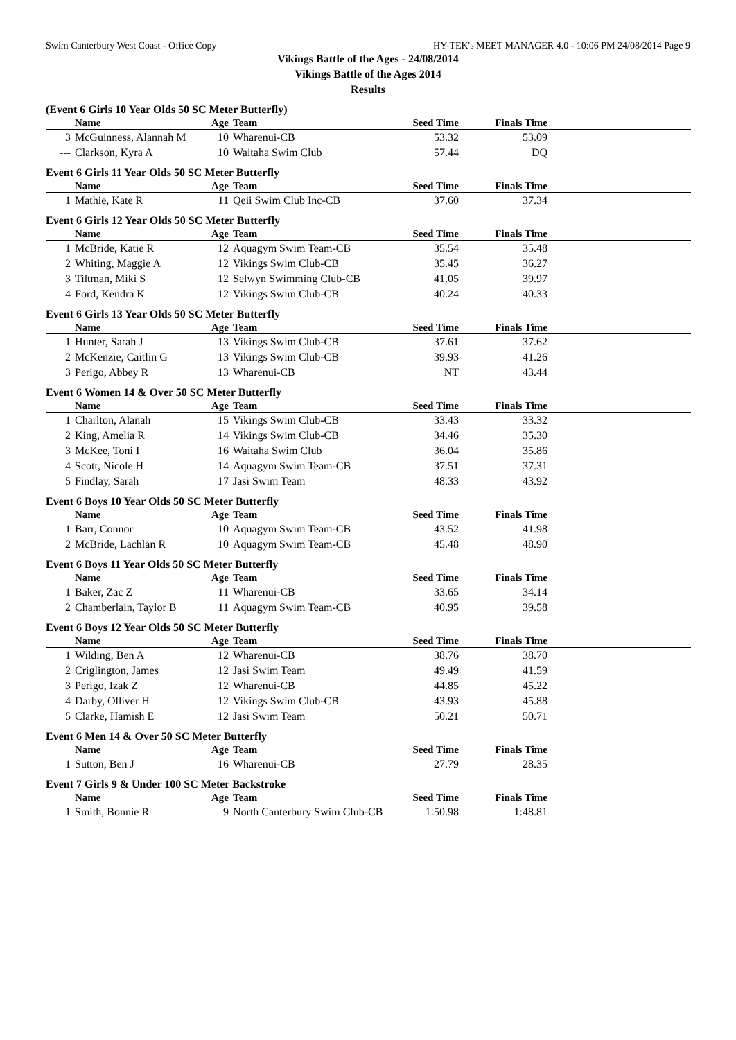Swim Canterbury West Coast - Office Copy HY-TEK's MEET MANAGER 4.0 - 10:06 PM 24/08/2014 Page 9
Vikings Battle of the Ages - 24/08/2014
Vikings Battle of the Ages 2014
Results
(Event 6 Girls 10 Year Olds 50 SC Meter Butterfly)
| | Name | Age | Team | Seed Time | Finals Time | |
| --- | --- | --- | --- | --- | --- | --- |
| 3 | McGuinness, Alannah M | 10 | Wharenui-CB | 53.32 | 53.09 | |
| --- | Clarkson, Kyra A | 10 | Waitaha Swim Club | 57.44 | DQ | |
Event 6 Girls 11 Year Olds 50 SC Meter Butterfly
| | Name | Age | Team | Seed Time | Finals Time | |
| --- | --- | --- | --- | --- | --- | --- |
| 1 | Mathie, Kate R | 11 | Qeii Swim Club Inc-CB | 37.60 | 37.34 | |
Event 6 Girls 12 Year Olds 50 SC Meter Butterfly
| | Name | Age | Team | Seed Time | Finals Time | |
| --- | --- | --- | --- | --- | --- | --- |
| 1 | McBride, Katie R | 12 | Aquagym Swim Team-CB | 35.54 | 35.48 | |
| 2 | Whiting, Maggie A | 12 | Vikings Swim Club-CB | 35.45 | 36.27 | |
| 3 | Tiltman, Miki S | 12 | Selwyn Swimming Club-CB | 41.05 | 39.97 | |
| 4 | Ford, Kendra K | 12 | Vikings Swim Club-CB | 40.24 | 40.33 | |
Event 6 Girls 13 Year Olds 50 SC Meter Butterfly
| | Name | Age | Team | Seed Time | Finals Time | |
| --- | --- | --- | --- | --- | --- | --- |
| 1 | Hunter, Sarah J | 13 | Vikings Swim Club-CB | 37.61 | 37.62 | |
| 2 | McKenzie, Caitlin G | 13 | Vikings Swim Club-CB | 39.93 | 41.26 | |
| 3 | Perigo, Abbey R | 13 | Wharenui-CB | NT | 43.44 | |
Event 6 Women 14 & Over 50 SC Meter Butterfly
| | Name | Age | Team | Seed Time | Finals Time | |
| --- | --- | --- | --- | --- | --- | --- |
| 1 | Charlton, Alanah | 15 | Vikings Swim Club-CB | 33.43 | 33.32 | |
| 2 | King, Amelia R | 14 | Vikings Swim Club-CB | 34.46 | 35.30 | |
| 3 | McKee, Toni I | 16 | Waitaha Swim Club | 36.04 | 35.86 | |
| 4 | Scott, Nicole H | 14 | Aquagym Swim Team-CB | 37.51 | 37.31 | |
| 5 | Findlay, Sarah | 17 | Jasi Swim Team | 48.33 | 43.92 | |
Event 6 Boys 10 Year Olds 50 SC Meter Butterfly
| | Name | Age | Team | Seed Time | Finals Time | |
| --- | --- | --- | --- | --- | --- | --- |
| 1 | Barr, Connor | 10 | Aquagym Swim Team-CB | 43.52 | 41.98 | |
| 2 | McBride, Lachlan R | 10 | Aquagym Swim Team-CB | 45.48 | 48.90 | |
Event 6 Boys 11 Year Olds 50 SC Meter Butterfly
| | Name | Age | Team | Seed Time | Finals Time | |
| --- | --- | --- | --- | --- | --- | --- |
| 1 | Baker, Zac Z | 11 | Wharenui-CB | 33.65 | 34.14 | |
| 2 | Chamberlain, Taylor B | 11 | Aquagym Swim Team-CB | 40.95 | 39.58 | |
Event 6 Boys 12 Year Olds 50 SC Meter Butterfly
| | Name | Age | Team | Seed Time | Finals Time | |
| --- | --- | --- | --- | --- | --- | --- |
| 1 | Wilding, Ben A | 12 | Wharenui-CB | 38.76 | 38.70 | |
| 2 | Criglington, James | 12 | Jasi Swim Team | 49.49 | 41.59 | |
| 3 | Perigo, Izak Z | 12 | Wharenui-CB | 44.85 | 45.22 | |
| 4 | Darby, Olliver H | 12 | Vikings Swim Club-CB | 43.93 | 45.88 | |
| 5 | Clarke, Hamish E | 12 | Jasi Swim Team | 50.21 | 50.71 | |
Event 6 Men 14 & Over 50 SC Meter Butterfly
| | Name | Age | Team | Seed Time | Finals Time | |
| --- | --- | --- | --- | --- | --- | --- |
| 1 | Sutton, Ben J | 16 | Wharenui-CB | 27.79 | 28.35 | |
Event 7 Girls 9 & Under 100 SC Meter Backstroke
| | Name | Age | Team | Seed Time | Finals Time | |
| --- | --- | --- | --- | --- | --- | --- |
| 1 | Smith, Bonnie R | 9 | North Canterbury Swim Club-CB | 1:50.98 | 1:48.81 | |